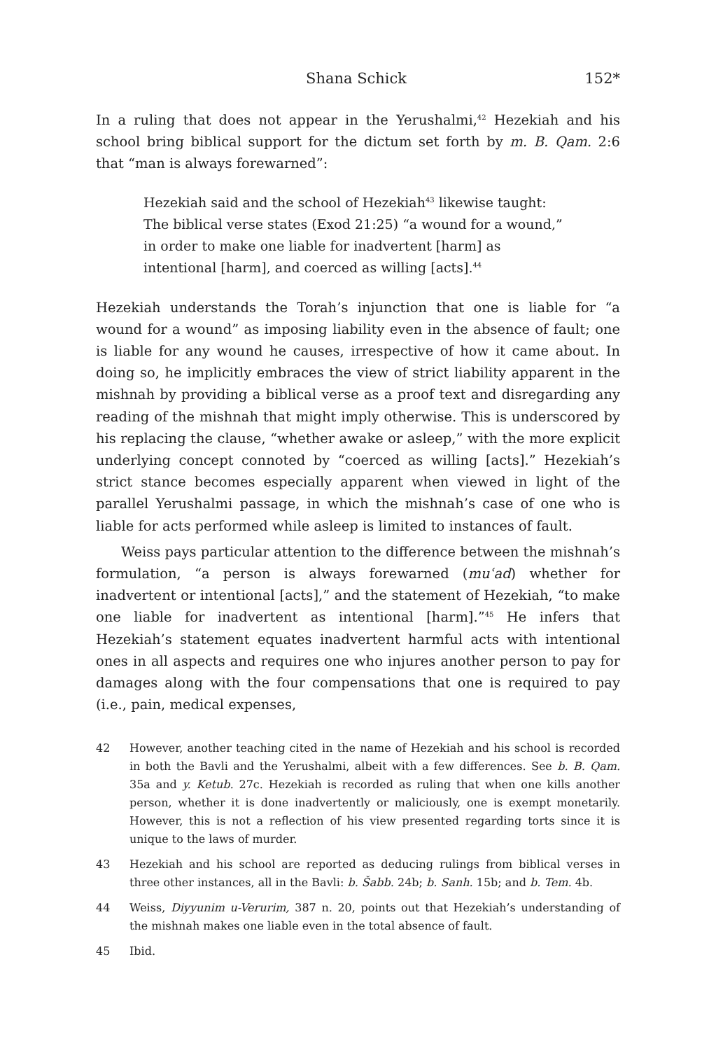Shana Schick 152*
In a ruling that does not appear in the Yerushalmi,<sup>42</sup> Hezekiah and his school bring biblical support for the dictum set forth by m. B. Qam. 2:6 that “man is always forewarned”:
Hezekiah said and the school of Hezekiah<sup>43</sup> likewise taught: The biblical verse states (Exod 21:25) “a wound for a wound,” in order to make one liable for inadvertent [harm] as intentional [harm], and coerced as willing [acts].<sup>44</sup>
Hezekiah understands the Torah’s injunction that one is liable for “a wound for a wound” as imposing liability even in the absence of fault; one is liable for any wound he causes, irrespective of how it came about. In doing so, he implicitly embraces the view of strict liability apparent in the mishnah by providing a biblical verse as a proof text and disregarding any reading of the mishnah that might imply otherwise. This is underscored by his replacing the clause, “whether awake or asleep,” with the more explicit underlying concept connoted by “coerced as willing [acts].” Hezekiah’s strict stance becomes especially apparent when viewed in light of the parallel Yerushalmi passage, in which the mishnah’s case of one who is liable for acts performed while asleep is limited to instances of fault.
Weiss pays particular attention to the difference between the mishnah’s formulation, “a person is always forewarned (muʿad) whether for inadvertent or intentional [acts],” and the statement of Hezekiah, “to make one liable for inadvertent as intentional [harm].”<sup>45</sup> He infers that Hezekiah’s statement equates inadvertent harmful acts with intentional ones in all aspects and requires one who injures another person to pay for damages along with the four compensations that one is required to pay (i.e., pain, medical expenses,
42 However, another teaching cited in the name of Hezekiah and his school is recorded in both the Bavli and the Yerushalmi, albeit with a few differences. See b. B. Qam. 35a and y. Ketub. 27c. Hezekiah is recorded as ruling that when one kills another person, whether it is done inadvertently or maliciously, one is exempt monetarily. However, this is not a reflection of his view presented regarding torts since it is unique to the laws of murder.
43 Hezekiah and his school are reported as deducing rulings from biblical verses in three other instances, all in the Bavli: b. Šabb. 24b; b. Sanh. 15b; and b. Tem. 4b.
44 Weiss, Diyyunim u-Verurim, 387 n. 20, points out that Hezekiah’s understanding of the mishnah makes one liable even in the total absence of fault.
45 Ibid.